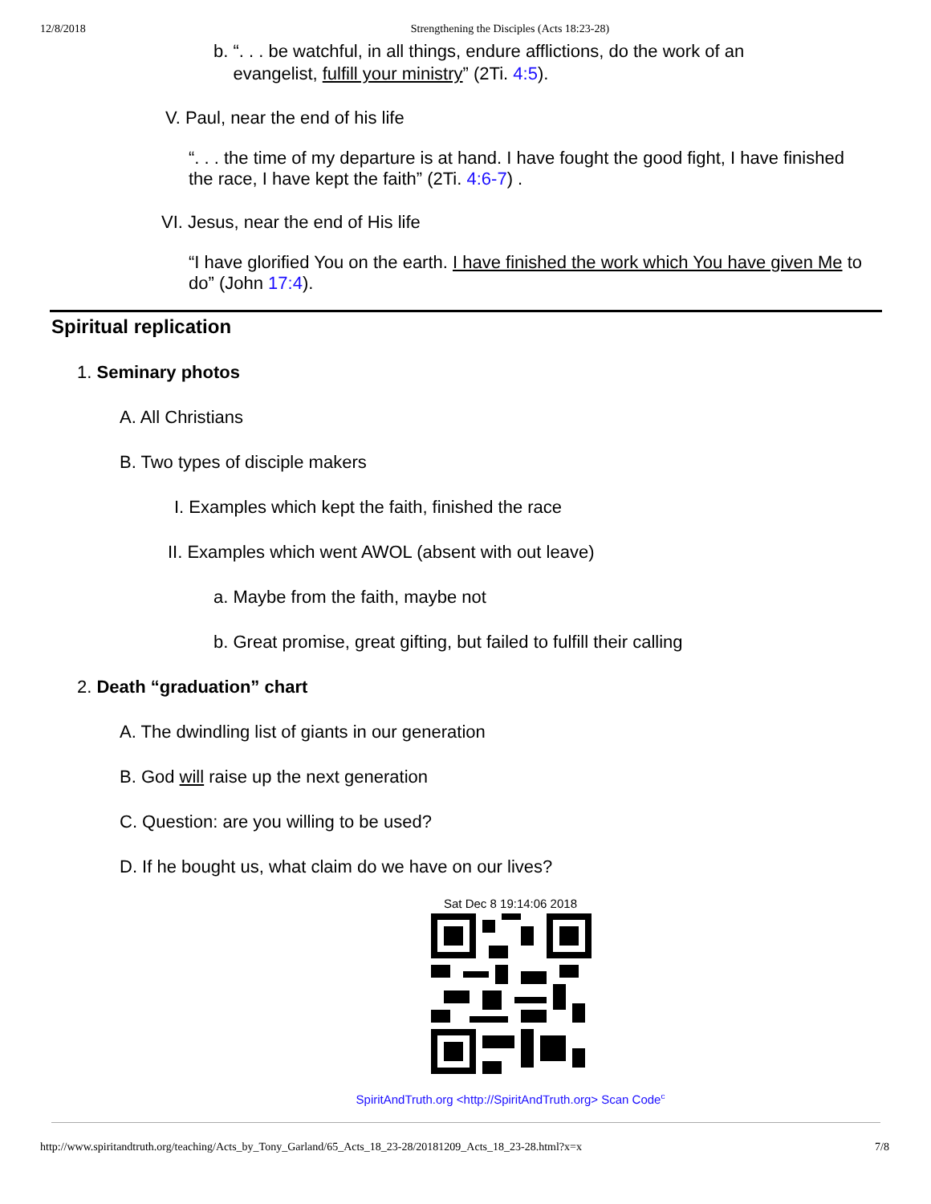12/8/2018 Strengthening the Disciples (Acts 18:23-28)
b. “. . . be watchful, in all things, endure afflictions, do the work of an
evangelist, fulfill your ministry” (2Ti. 4:5).
V. Paul, near the end of his life
“. . . the time of my departure is at hand. I have fought the good fight, I have finished the race, I have kept the faith” (2Ti. 4:6-7) .
VI. Jesus, near the end of His life
“I have glorified You on the earth. I have finished the work which You have given Me to do” (John 17:4).
Spiritual replication
1. Seminary photos
A. All Christians
B. Two types of disciple makers
I. Examples which kept the faith, finished the race
II. Examples which went AWOL (absent with out leave)
a. Maybe from the faith, maybe not
b. Great promise, great gifting, but failed to fulfill their calling
2. Death “graduation” chart
A. The dwindling list of giants in our generation
B. God will raise up the next generation
C. Question: are you willing to be used?
D. If he bought us, what claim do we have on our lives?
Sat Dec 8 19:14:06 2018
SpiritAndTruth.org <http://SpiritAndTruth.org> Scan Code<sup>c</sup>
http://www.spiritandtruth.org/teaching/Acts_by_Tony_Garland/65_Acts_18_23-28/20181209_Acts_18_23-28.html?x=x 7/8